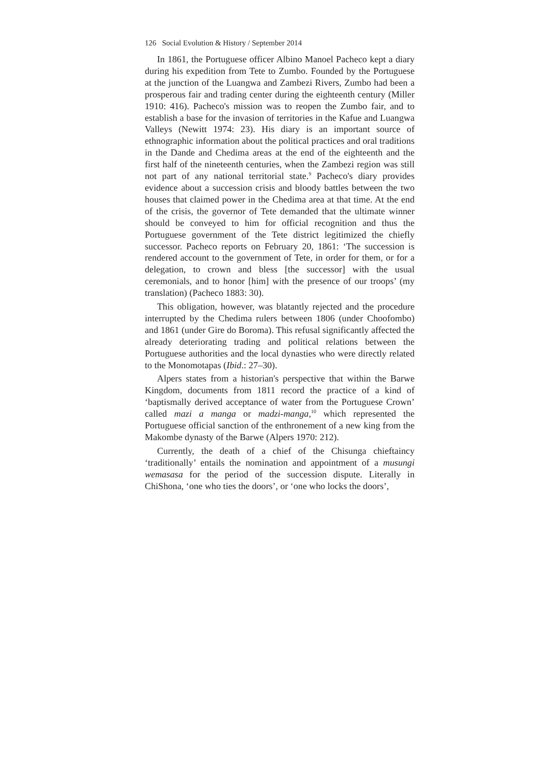126 Social Evolution & History / September 2014
In 1861, the Portuguese officer Albino Manoel Pacheco kept a diary during his expedition from Tete to Zumbo. Founded by the Portuguese at the junction of the Luangwa and Zambezi Rivers, Zumbo had been a prosperous fair and trading center during the eighteenth century (Miller 1910: 416). Pacheco's mission was to reopen the Zumbo fair, and to establish a base for the invasion of territories in the Kafue and Luangwa Valleys (Newitt 1974: 23). His diary is an important source of ethnographic information about the political practices and oral traditions in the Dande and Chedima areas at the end of the eighteenth and the first half of the nineteenth centuries, when the Zambezi region was still not part of any national territorial state.<sup>9</sup> Pacheco's diary provides evidence about a succession crisis and bloody battles between the two houses that claimed power in the Chedima area at that time. At the end of the crisis, the governor of Tete demanded that the ultimate winner should be conveyed to him for official recognition and thus the Portuguese government of the Tete district legitimized the chiefly successor. Pacheco reports on February 20, 1861: ‘The succession is rendered account to the government of Tete, in order for them, or for a delegation, to crown and bless [the successor] with the usual ceremonials, and to honor [him] with the presence of our troops’ (my translation) (Pacheco 1883: 30).
This obligation, however, was blatantly rejected and the procedure interrupted by the Chedima rulers between 1806 (under Choofombo) and 1861 (under Gire do Boroma). This refusal significantly affected the already deteriorating trading and political relations between the Portuguese authorities and the local dynasties who were directly related to the Monomotapas (Ibid.: 27–30).
Alpers states from a historian's perspective that within the Barwe Kingdom, documents from 1811 record the practice of a kind of ‘baptismally derived acceptance of water from the Portuguese Crown’ called mazi a manga or madzi-manga,<sup>10</sup> which represented the Portuguese official sanction of the enthronement of a new king from the Makombe dynasty of the Barwe (Alpers 1970: 212).
Currently, the death of a chief of the Chisunga chieftaincy ‘traditionally’ entails the nomination and appointment of a musungi wemasasa for the period of the succession dispute. Literally in ChiShona, ‘one who ties the doors’, or ‘one who locks the doors’,